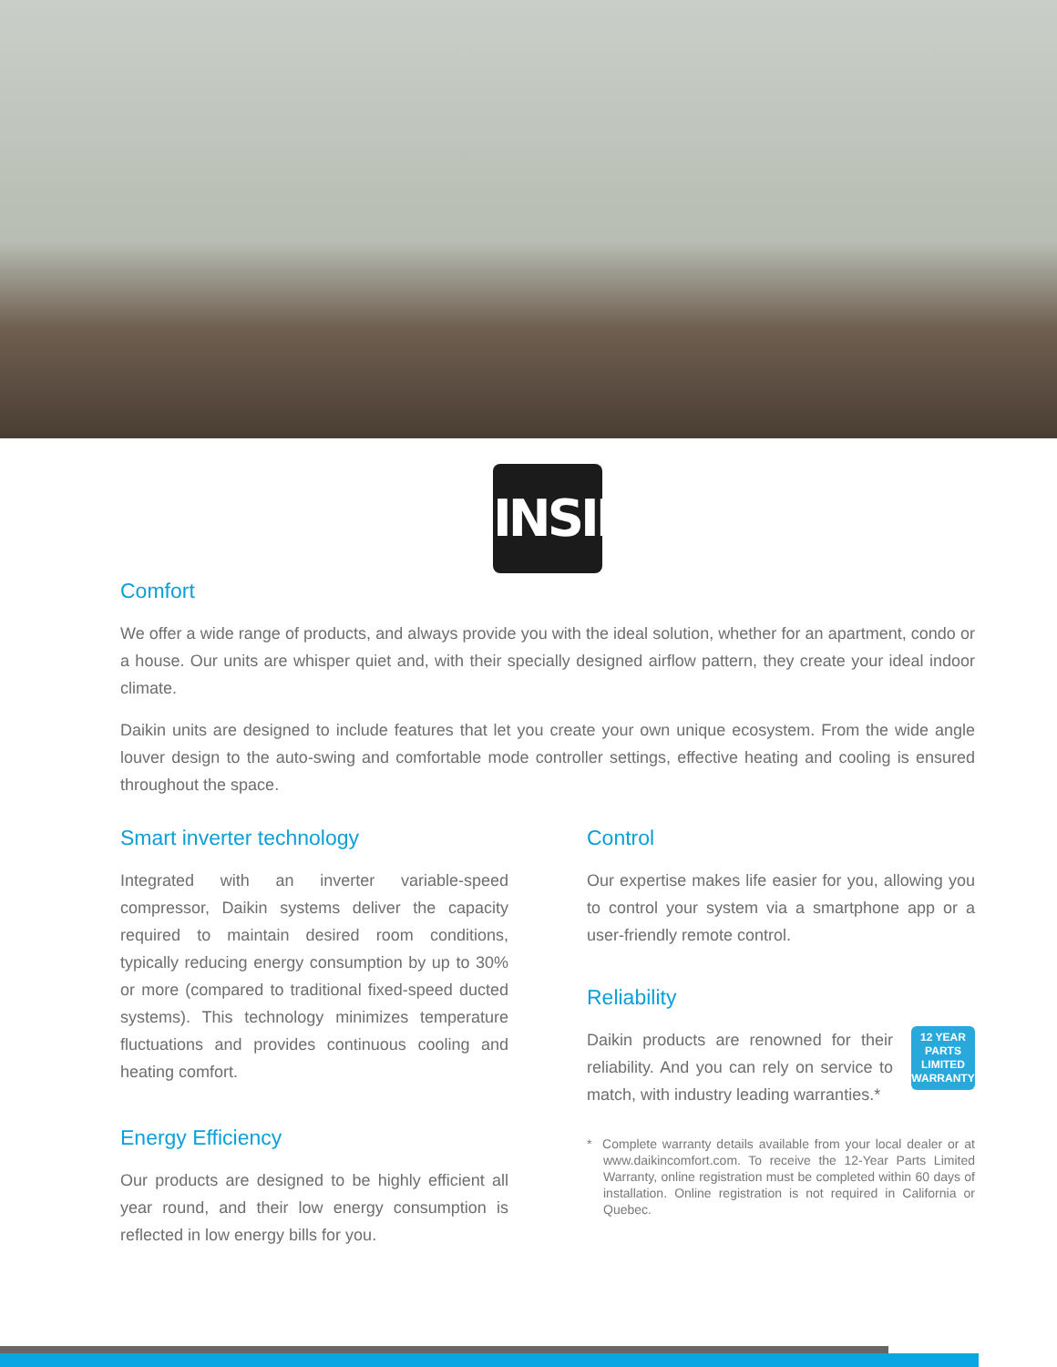INSIDE
Comfort
We offer a wide range of products, and always provide you with the ideal solution, whether for an apartment, condo or a house. Our units are whisper quiet and, with their specially designed airflow pattern, they create your ideal indoor climate.
Daikin units are designed to include features that let you create your own unique ecosystem. From the wide angle louver design to the auto-swing and comfortable mode controller settings, effective heating and cooling is ensured throughout the space.
Smart inverter technology
Integrated with an inverter variable-speed compressor, Daikin systems deliver the capacity required to maintain desired room conditions, typically reducing energy consumption by up to 30% or more (compared to traditional fixed-speed ducted systems). This technology minimizes temperature fluctuations and provides continuous cooling and heating comfort.
Energy Efficiency
Our products are designed to be highly efficient all year round, and their low energy consumption is reflected in low energy bills for you.
Control
Our expertise makes life easier for you, allowing you to control your system via a smartphone app or a user-friendly remote control.
Reliability
12 YEAR
PARTS
LIMITED
WARRANTY
Daikin products are renowned for their reliability. And you can rely on service to match, with industry leading warranties.*
* Complete warranty details available from your local dealer or at www.daikincomfort.com. To receive the 12-Year Parts Limited Warranty, online registration must be completed within 60 days of installation. Online registration is not required in California or Quebec.